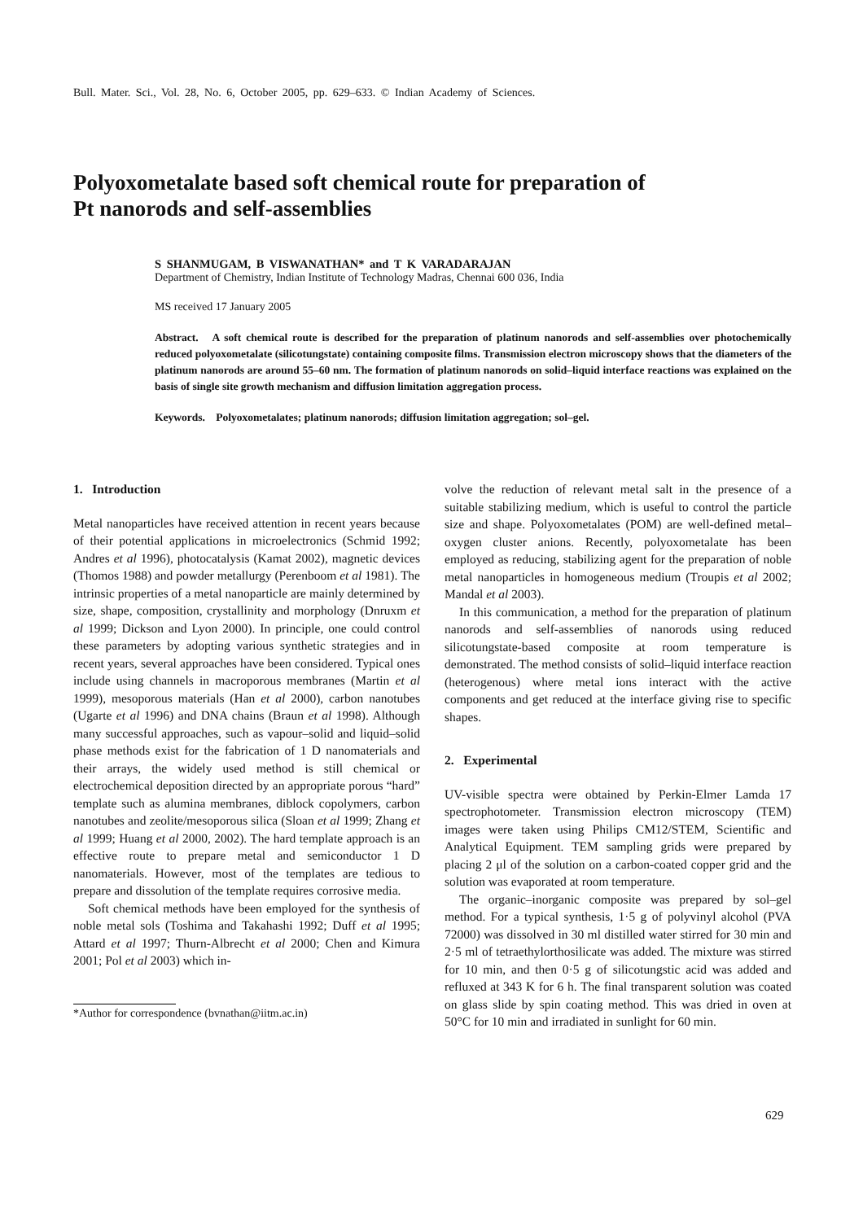Bull. Mater. Sci., Vol. 28, No. 6, October 2005, pp. 629–633. © Indian Academy of Sciences.
Polyoxometalate based soft chemical route for preparation of
Pt nanorods and self-assemblies
S SHANMUGAM, B VISWANATHAN* and T K VARADARAJAN
Department of Chemistry, Indian Institute of Technology Madras, Chennai 600 036, India
MS received 17 January 2005
Abstract. A soft chemical route is described for the preparation of platinum nanorods and self-assemblies over photochemically reduced polyoxometalate (silicotungstate) containing composite films. Transmission electron microscopy shows that the diameters of the platinum nanorods are around 55–60 nm. The formation of platinum nanorods on solid–liquid interface reactions was explained on the basis of single site growth mechanism and diffusion limitation aggregation process.
Keywords. Polyoxometalates; platinum nanorods; diffusion limitation aggregation; sol–gel.
1. Introduction
Metal nanoparticles have received attention in recent years because of their potential applications in microelectronics (Schmid 1992; Andres et al 1996), photocatalysis (Kamat 2002), magnetic devices (Thomos 1988) and powder metallurgy (Perenboom et al 1981). The intrinsic properties of a metal nanoparticle are mainly determined by size, shape, composition, crystallinity and morphology (Dnruxm et al 1999; Dickson and Lyon 2000). In principle, one could control these parameters by adopting various synthetic strategies and in recent years, several approaches have been considered. Typical ones include using channels in macroporous membranes (Martin et al 1999), mesoporous materials (Han et al 2000), carbon nanotubes (Ugarte et al 1996) and DNA chains (Braun et al 1998). Although many successful approaches, such as vapour–solid and liquid–solid phase methods exist for the fabrication of 1 D nanomaterials and their arrays, the widely used method is still chemical or electrochemical deposition directed by an appropriate porous “hard” template such as alumina membranes, diblock copolymers, carbon nanotubes and zeolite/mesoporous silica (Sloan et al 1999; Zhang et al 1999; Huang et al 2000, 2002). The hard template approach is an effective route to prepare metal and semiconductor 1 D nanomaterials. However, most of the templates are tedious to prepare and dissolution of the template requires corrosive media.
Soft chemical methods have been employed for the synthesis of noble metal sols (Toshima and Takahashi 1992; Duff et al 1995; Attard et al 1997; Thurn-Albrecht et al 2000; Chen and Kimura 2001; Pol et al 2003) which in-
*Author for correspondence (bvnathan@iitm.ac.in)
volve the reduction of relevant metal salt in the presence of a suitable stabilizing medium, which is useful to control the particle size and shape. Polyoxometalates (POM) are well-defined metal–oxygen cluster anions. Recently, polyoxometalate has been employed as reducing, stabilizing agent for the preparation of noble metal nanoparticles in homogeneous medium (Troupis et al 2002; Mandal et al 2003).
In this communication, a method for the preparation of platinum nanorods and self-assemblies of nanorods using reduced silicotungstate-based composite at room temperature is demonstrated. The method consists of solid–liquid interface reaction (heterogenous) where metal ions interact with the active components and get reduced at the interface giving rise to specific shapes.
2. Experimental
UV-visible spectra were obtained by Perkin-Elmer Lamda 17 spectrophotometer. Transmission electron microscopy (TEM) images were taken using Philips CM12/STEM, Scientific and Analytical Equipment. TEM sampling grids were prepared by placing 2 μl of the solution on a carbon-coated copper grid and the solution was evaporated at room temperature.
The organic–inorganic composite was prepared by sol–gel method. For a typical synthesis, 1·5 g of polyvinyl alcohol (PVA 72000) was dissolved in 30 ml distilled water stirred for 30 min and 2·5 ml of tetraethylorthosilicate was added. The mixture was stirred for 10 min, and then 0·5 g of silicotungstic acid was added and refluxed at 343 K for 6 h. The final transparent solution was coated on glass slide by spin coating method. This was dried in oven at 50°C for 10 min and irradiated in sunlight for 60 min.
629